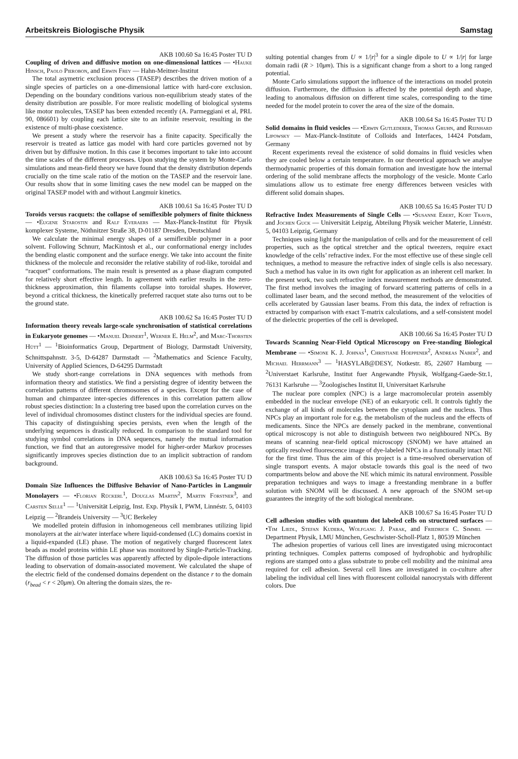Arbeitskreis Biologische Physik Samstag
AKB 100.60 Sa 16:45 Poster TU D
Coupling of driven and diffusive motion on one-dimensional lattices — •Hauke Hinsch, Paolo Pierobon, and Erwin Frey — Hahn-Meitner-Institut
The total asymetric exclusion process (TASEP) describes the driven motion of a single species of particles on a one-dimensional lattice with hard-core exclusion. Depending on the boundary conditions various non-equilibrium steady states of the density distribution are possible. For more realistic modelling of biological systems like motor molecules, TASEP has been extended recently (A. Parmeggiani et al, PRL 90, 086601) by coupling each lattice site to an infinite reservoir, resulting in the existence of multi-phase coexistence.
We present a study where the reservoir has a finite capacity. Specifically the reservoir is treated as lattice gas model with hard core particles governed not by driven but by diffusive motion. In this case it becomes important to take into account the time scales of the different processes. Upon studying the system by Monte-Carlo simulations and mean-field theory we have found that the density distribution depends crucially on the time scale ratio of the motion on the TASEP and the reservoir lane. Our results show that in some limiting cases the new model can be mapped on the original TASEP model with and without Langmuir kinetics.
AKB 100.61 Sa 16:45 Poster TU D
Toroids versus racquets: the collapse of semiflexible polymers of finite thickness — •Eugene Starostin and Ralf Everaers — Max-Planck-Institut für Physik komplexer Systeme, Nöthnitzer Straße 38, D-01187 Dresden, Deutschland
We calculate the minimal energy shapes of a semiflexible polymer in a poor solvent. Following Schnurr, MacKintosh et al., our conformational energy includes the bending elastic component and the surface energy. We take into account the finite thickness of the molecule and reconsider the relative stability of rod-like, toroidal and “racquet” conformations. The main result is presented as a phase diagram computed for relatively short effective length. In agreement with earlier results in the zero-thickness approximation, thin filaments collapse into toroidal shapes. However, beyond a critical thickness, the kinetically preferred racquet state also turns out to be the ground state.
AKB 100.62 Sa 16:45 Poster TU D
Information theory reveals large-scale synchronisation of statistical correlations in Eukaryote genomes — •Manuel Dehnert<sup>1</sup>, Werner E. Helm<sup>2</sup>, and Marc-Thorsten Hütt<sup>1</sup> — <sup>1</sup>Bioinformatics Group, Department of Biology, Darmstadt University, Schnittspahnstr. 3-5, D-64287 Darmstadt — <sup>2</sup>Mathematics and Science Faculty, University of Applied Sciences, D-64295 Darmstadt
We study short-range correlations in DNA sequences with methods from information theory and statistics. We find a persisting degree of identity between the correlation patterns of different chromosomes of a species. Except for the case of human and chimpanzee inter-species differences in this correlation pattern allow robust species distinction: In a clustering tree based upon the correlation curves on the level of individual chromosomes distinct clusters for the individual species are found. This capacity of distinguishing species persists, even when the length of the underlying sequences is drastically reduced. In comparison to the standard tool for studying symbol correlations in DNA sequences, namely the mutual information function, we find that an autoregressive model for higher-order Markov processes significantly improves species distinction due to an implicit subtraction of random background.
AKB 100.63 Sa 16:45 Poster TU D
Domain Size Influences the Diffusive Behavior of Nano-Particles in Langmuir Monolayers — •Florian Rückerl<sup>1</sup>, Douglas Martin<sup>2</sup>, Martin Forstner<sup>3</sup>, and Carsten Selle<sup>1</sup> — <sup>1</sup>Universität Leipzig, Inst. Exp. Physik I, PWM, Linnéstr. 5, 04103 Leipzig — <sup>2</sup>Brandeis University — <sup>3</sup>UC Berkeley
We modelled protein diffusion in inhomogeneous cell membranes utilizing lipid monolayers at the air/water interface where liquid-condensed (LC) domains coexist in a liquid-expanded (LE) phase. The motion of negatively charged fluorescent latex beads as model proteins within LE phase was monitored by Single-Particle-Tracking. The diffusion of those particles was apparently affected by dipole-dipole interactions leading to observation of domain-associated movement. We calculated the shape of the electric field of the condensed domains dependent on the distance r to the domain (r<sub>bead</sub> < r < 20μm). On altering the domain sizes, the re-
sulting potential changes from U ∝ 1/|r|<sup>3</sup> for a single dipole to U ∝ 1/|r| for large domain radii (R > 10μm). This is a significant change from a short to a long ranged potential.
Monte Carlo simulations support the influence of the interactions on model protein diffusion. Furthermore, the diffusion is affected by the potential depth and shape, leading to anomalous diffusion on different time scales, corresponding to the time needed for the model protein to cover the area of the size of the domain.
AKB 100.64 Sa 16:45 Poster TU D
Solid domains in fluid vesicles — •Erwin Gutlederer, Thomas Gruhn, and Reinhard Lipowsky — Max-Planck-Institute of Colloids and Interfaces, 14424 Potsdam, Germany
Recent experiments reveal the existence of solid domains in fluid vesicles when they are cooled below a certain temperature. In our theoretical approach we analyse thermodynamic properties of this domain formation and investigate how the internal ordering of the solid membrane affects the morphology of the vesicle. Monte Carlo simulations allow us to estimate free energy differences between vesicles with different solid domain shapes.
AKB 100.65 Sa 16:45 Poster TU D
Refractive Index Measurements of Single Cells — •Susanne Ebert, Kort Travis, and Jochen Guck — Universität Leipzig, Abteilung Physik weicher Materie, Linnéstr. 5, 04103 Leipzig, Germany
Techniques using light for the manipulation of cells and for the measurement of cell properties, such as the optical stretcher and the optical tweezers, require exact knowledge of the cells’ refractive index. For the most effective use of these single cell techniques, a method to measure the refractive index of single cells is also necessary. Such a method has value in its own right for application as an inherent cell marker. In the present work, two such refractive index measurement methods are demonstrated. The first method involves the imaging of forward scattering patterns of cells in a collimated laser beam, and the second method, the measurement of the velocities of cells accelerated by Gaussian laser beams. From this data, the index of refraction is extracted by comparison with exact T-matrix calculations, and a self-consistent model of the dielectric properties of the cell is developed.
AKB 100.66 Sa 16:45 Poster TU D
Towards Scanning Near-Field Optical Microscopy on Free-standing Biological Membrane — •Simone K. J. Johnas<sup>1</sup>, Christiane Hoeppener<sup>2</sup>, Andreas Naber<sup>2</sup>, and Michael Herrmann<sup>3</sup> — <sup>1</sup>HASYLAB@DESY, Notkestr. 85, 22607 Hamburg — <sup>2</sup>Universtaet Karlsruhe, Institut fuer Angewandte Physik, Wolfgang-Gaede-Str.1, 76131 Karlsruhe — <sup>3</sup>Zoologisches Institut II, Universitaet Karlsruhe
The nuclear pore complex (NPC) is a large macromolecular protein assembly embedded in the nuclear envelope (NE) of an eukaryotic cell. It controls tightly the exchange of all kinds of molecules between the cytoplasm and the nucleus. Thus NPCs play an important role for e.g. the metabolism of the nucleus and the effects of medicaments. Since the NPCs are densely packed in the membrane, conventional optical microscopy is not able to distinguish between two neighboured NPCs. By means of scanning near-field optical microscopy (SNOM) we have attained an optically resolved fluorescence image of dye-labeled NPCs in a functionally intact NE for the first time. Thus the aim of this project is a time-resolved oberservation of single transport events. A major obstacle towards this goal is the need of two compartments below and above the NE which mimic its natural environment. Possible preparation techniques and ways to image a freestanding membrane in a buffer solution with SNOM will be discussed. A new approach of the SNOM set-up guarantees the integrity of the soft biological membrane.
AKB 100.67 Sa 16:45 Poster TU D
Cell adhesion studies with quantum dot labeled cells on structured surfaces — •Tim Liedl, Stefan Kudera, Wolfgang J. Parak, and Friedrich C. Simmel — Department Physik, LMU München, Geschwister-Scholl-Platz 1, 80539 München
The adhesion properties of various cell lines are investigated using microcontact printing techniques. Complex patterns composed of hydrophobic and hydrophilic regions are stamped onto a glass substrate to probe cell mobility and the minimal area required for cell adhesion. Several cell lines are investigated in co-culture after labeling the individual cell lines with fluorescent colloidal nanocrystals with different colors. Due